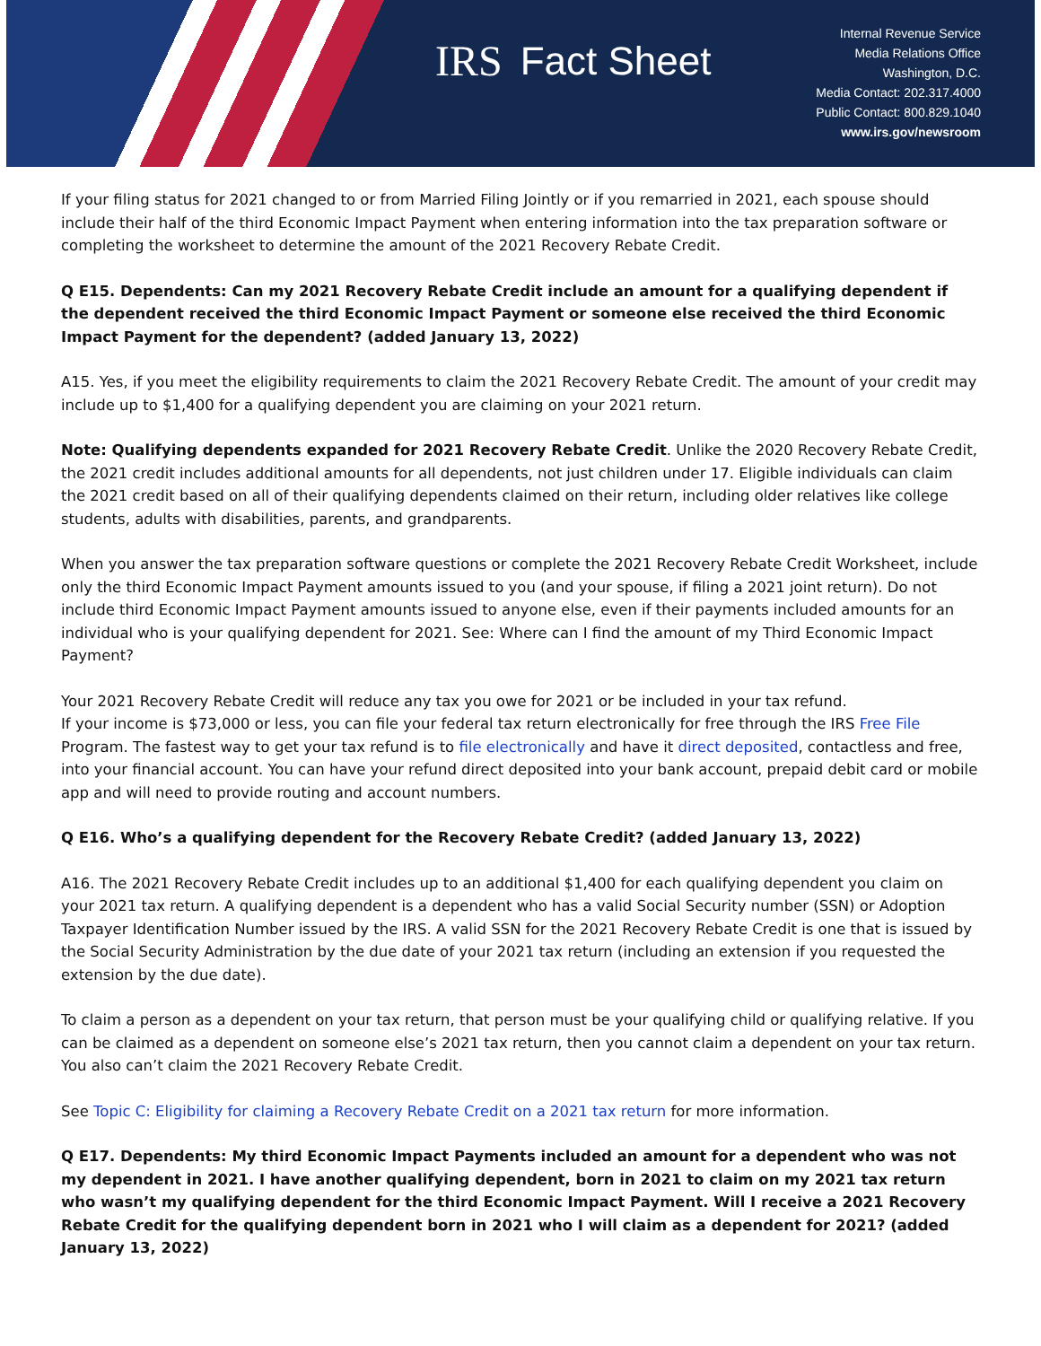IRS Fact Sheet
Internal Revenue Service
Media Relations Office
Washington, D.C.
Media Contact: 202.317.4000
Public Contact: 800.829.1040
www.irs.gov/newsroom
If your filing status for 2021 changed to or from Married Filing Jointly or if you remarried in 2021, each spouse should include their half of the third Economic Impact Payment when entering information into the tax preparation software or completing the worksheet to determine the amount of the 2021 Recovery Rebate Credit.
Q E15. Dependents: Can my 2021 Recovery Rebate Credit include an amount for a qualifying dependent if the dependent received the third Economic Impact Payment or someone else received the third Economic Impact Payment for the dependent? (added January 13, 2022)
A15. Yes, if you meet the eligibility requirements to claim the 2021 Recovery Rebate Credit. The amount of your credit may include up to $1,400 for a qualifying dependent you are claiming on your 2021 return.
Note: Qualifying dependents expanded for 2021 Recovery Rebate Credit. Unlike the 2020 Recovery Rebate Credit, the 2021 credit includes additional amounts for all dependents, not just children under 17. Eligible individuals can claim the 2021 credit based on all of their qualifying dependents claimed on their return, including older relatives like college students, adults with disabilities, parents, and grandparents.
When you answer the tax preparation software questions or complete the 2021 Recovery Rebate Credit Worksheet, include only the third Economic Impact Payment amounts issued to you (and your spouse, if filing a 2021 joint return). Do not include third Economic Impact Payment amounts issued to anyone else, even if their payments included amounts for an individual who is your qualifying dependent for 2021. See: Where can I find the amount of my Third Economic Impact Payment?
Your 2021 Recovery Rebate Credit will reduce any tax you owe for 2021 or be included in your tax refund.
If your income is $73,000 or less, you can file your federal tax return electronically for free through the IRS Free File Program. The fastest way to get your tax refund is to file electronically and have it direct deposited, contactless and free, into your financial account. You can have your refund direct deposited into your bank account, prepaid debit card or mobile app and will need to provide routing and account numbers.
Q E16. Who’s a qualifying dependent for the Recovery Rebate Credit? (added January 13, 2022)
A16. The 2021 Recovery Rebate Credit includes up to an additional $1,400 for each qualifying dependent you claim on your 2021 tax return. A qualifying dependent is a dependent who has a valid Social Security number (SSN) or Adoption Taxpayer Identification Number issued by the IRS. A valid SSN for the 2021 Recovery Rebate Credit is one that is issued by the Social Security Administration by the due date of your 2021 tax return (including an extension if you requested the extension by the due date).
To claim a person as a dependent on your tax return, that person must be your qualifying child or qualifying relative. If you can be claimed as a dependent on someone else’s 2021 tax return, then you cannot claim a dependent on your tax return. You also can’t claim the 2021 Recovery Rebate Credit.
See Topic C: Eligibility for claiming a Recovery Rebate Credit on a 2021 tax return for more information.
Q E17. Dependents: My third Economic Impact Payments included an amount for a dependent who was not my dependent in 2021. I have another qualifying dependent, born in 2021 to claim on my 2021 tax return who wasn’t my qualifying dependent for the third Economic Impact Payment. Will I receive a 2021 Recovery Rebate Credit for the qualifying dependent born in 2021 who I will claim as a dependent for 2021? (added January 13, 2022)